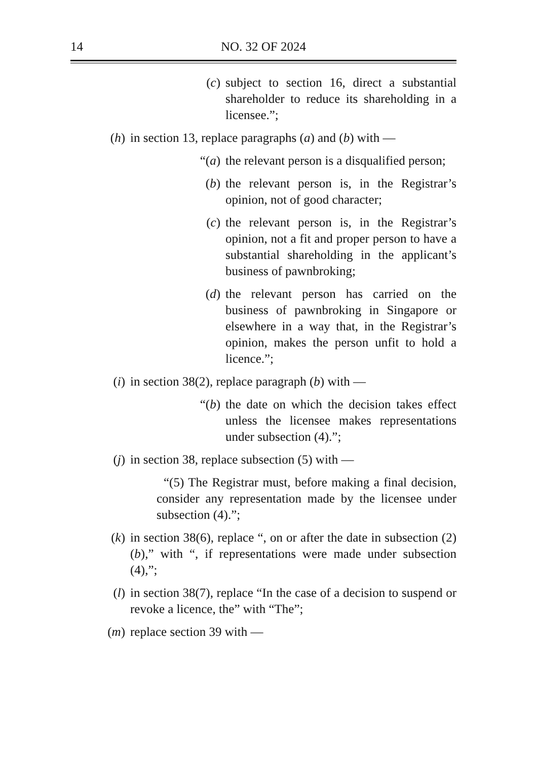14 NO. 32 OF 2024
(c) subject to section 16, direct a substantial shareholder to reduce its shareholding in a licensee.”;
(h) in section 13, replace paragraphs (a) and (b) with —
“(a)
the relevant person is a disqualified person;
(b) the relevant person is, in the Registrar’s opinion, not of good character;
(c) the relevant person is, in the Registrar’s opinion, not a fit and proper person to have a substantial shareholding in the applicant’s business of pawnbroking;
(d) the relevant person has carried on the business of pawnbroking in Singapore or elsewhere in a way that, in the Registrar’s opinion, makes the person unfit to hold a licence.”;
(i) in section 38(2), replace paragraph (b) with —
“(b)
the date on which the decision takes effect unless the licensee makes representations under subsection (4).”;
(j) in section 38, replace subsection (5) with —
“(5) The Registrar must, before making a final decision, consider any representation made by the licensee under subsection (4).”;
(k) in section 38(6), replace “, on or after the date in subsection (2)(b),” with “, if representations were made under subsection (4),”;
(l) in section 38(7), replace “In the case of a decision to suspend or revoke a licence, the” with “The”;
(m) replace section 39 with —